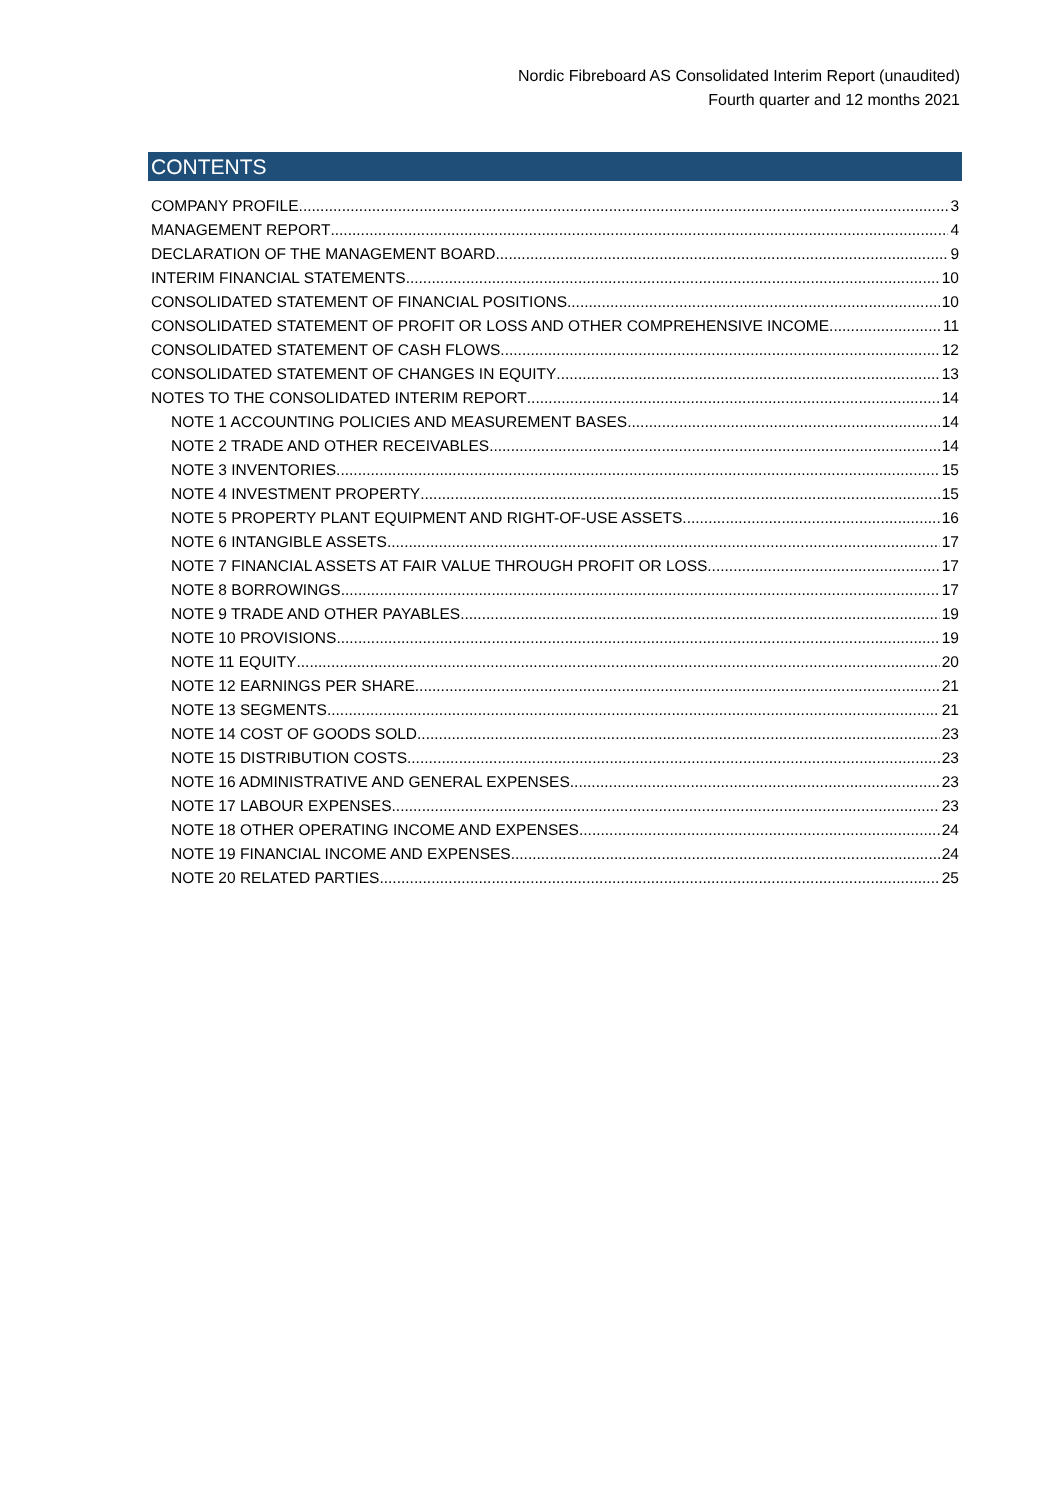Nordic Fibreboard AS Consolidated Interim Report (unaudited)
Fourth quarter and 12 months 2021
CONTENTS
COMPANY PROFILE 3
MANAGEMENT REPORT 4
DECLARATION OF THE MANAGEMENT BOARD 9
INTERIM FINANCIAL STATEMENTS 10
CONSOLIDATED STATEMENT OF FINANCIAL POSITIONS 10
CONSOLIDATED STATEMENT OF PROFIT OR LOSS AND OTHER COMPREHENSIVE INCOME 11
CONSOLIDATED STATEMENT OF CASH FLOWS 12
CONSOLIDATED STATEMENT OF CHANGES IN EQUITY 13
NOTES TO THE CONSOLIDATED INTERIM REPORT 14
NOTE 1 ACCOUNTING POLICIES AND MEASUREMENT BASES 14
NOTE 2 TRADE AND OTHER RECEIVABLES 14
NOTE 3 INVENTORIES 15
NOTE 4 INVESTMENT PROPERTY 15
NOTE 5 PROPERTY PLANT EQUIPMENT AND RIGHT-OF-USE ASSETS 16
NOTE 6 INTANGIBLE ASSETS 17
NOTE 7 FINANCIAL ASSETS AT FAIR VALUE THROUGH PROFIT OR LOSS 17
NOTE 8 BORROWINGS 17
NOTE 9 TRADE AND OTHER PAYABLES 19
NOTE 10 PROVISIONS 19
NOTE 11 EQUITY 20
NOTE 12 EARNINGS PER SHARE 21
NOTE 13 SEGMENTS 21
NOTE 14 COST OF GOODS SOLD 23
NOTE 15 DISTRIBUTION COSTS 23
NOTE 16 ADMINISTRATIVE AND GENERAL EXPENSES 23
NOTE 17 LABOUR EXPENSES 23
NOTE 18 OTHER OPERATING INCOME AND EXPENSES 24
NOTE 19 FINANCIAL INCOME AND EXPENSES 24
NOTE 20 RELATED PARTIES 25